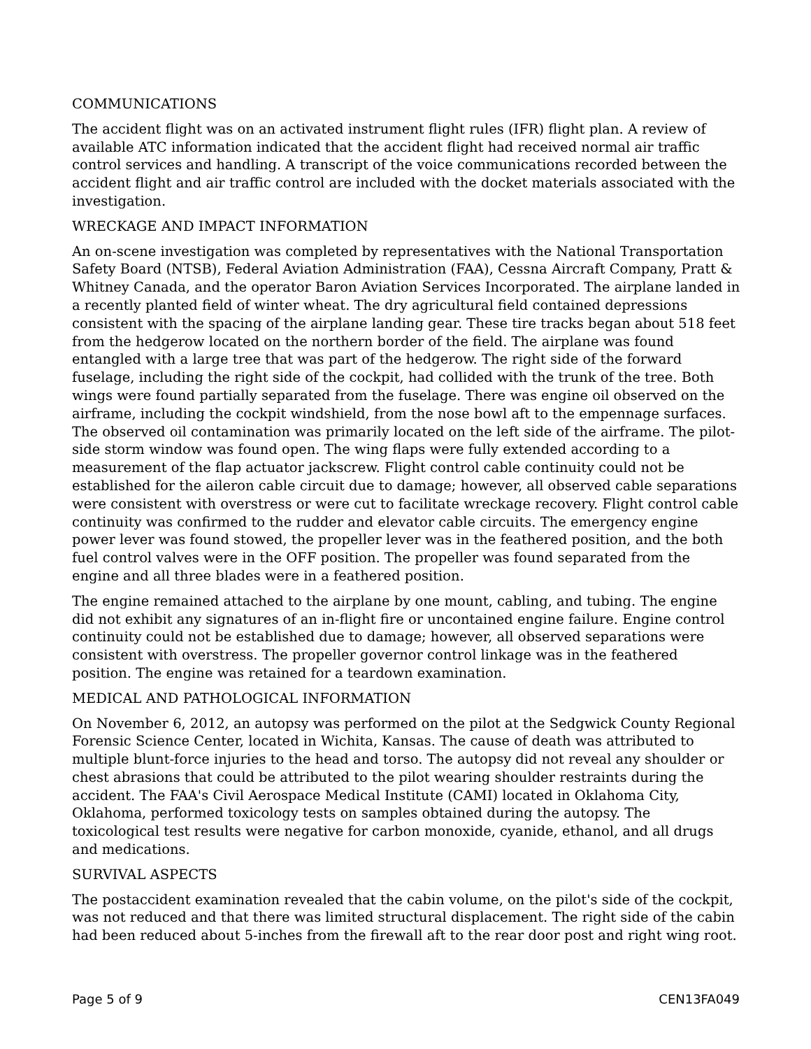COMMUNICATIONS
The accident flight was on an activated instrument flight rules (IFR) flight plan. A review of available ATC information indicated that the accident flight had received normal air traffic control services and handling. A transcript of the voice communications recorded between the accident flight and air traffic control are included with the docket materials associated with the investigation.
WRECKAGE AND IMPACT INFORMATION
An on-scene investigation was completed by representatives with the National Transportation Safety Board (NTSB), Federal Aviation Administration (FAA), Cessna Aircraft Company, Pratt & Whitney Canada, and the operator Baron Aviation Services Incorporated. The airplane landed in a recently planted field of winter wheat. The dry agricultural field contained depressions consistent with the spacing of the airplane landing gear. These tire tracks began about 518 feet from the hedgerow located on the northern border of the field. The airplane was found entangled with a large tree that was part of the hedgerow. The right side of the forward fuselage, including the right side of the cockpit, had collided with the trunk of the tree. Both wings were found partially separated from the fuselage. There was engine oil observed on the airframe, including the cockpit windshield, from the nose bowl aft to the empennage surfaces. The observed oil contamination was primarily located on the left side of the airframe. The pilot-side storm window was found open. The wing flaps were fully extended according to a measurement of the flap actuator jackscrew. Flight control cable continuity could not be established for the aileron cable circuit due to damage; however, all observed cable separations were consistent with overstress or were cut to facilitate wreckage recovery. Flight control cable continuity was confirmed to the rudder and elevator cable circuits. The emergency engine power lever was found stowed, the propeller lever was in the feathered position, and the both fuel control valves were in the OFF position. The propeller was found separated from the engine and all three blades were in a feathered position.
The engine remained attached to the airplane by one mount, cabling, and tubing. The engine did not exhibit any signatures of an in-flight fire or uncontained engine failure. Engine control continuity could not be established due to damage; however, all observed separations were consistent with overstress. The propeller governor control linkage was in the feathered position. The engine was retained for a teardown examination.
MEDICAL AND PATHOLOGICAL INFORMATION
On November 6, 2012, an autopsy was performed on the pilot at the Sedgwick County Regional Forensic Science Center, located in Wichita, Kansas. The cause of death was attributed to multiple blunt-force injuries to the head and torso. The autopsy did not reveal any shoulder or chest abrasions that could be attributed to the pilot wearing shoulder restraints during the accident. The FAA's Civil Aerospace Medical Institute (CAMI) located in Oklahoma City, Oklahoma, performed toxicology tests on samples obtained during the autopsy. The toxicological test results were negative for carbon monoxide, cyanide, ethanol, and all drugs and medications.
SURVIVAL ASPECTS
The postaccident examination revealed that the cabin volume, on the pilot's side of the cockpit, was not reduced and that there was limited structural displacement. The right side of the cabin had been reduced about 5-inches from the firewall aft to the rear door post and right wing root.
Page 5 of 9 CEN13FA049